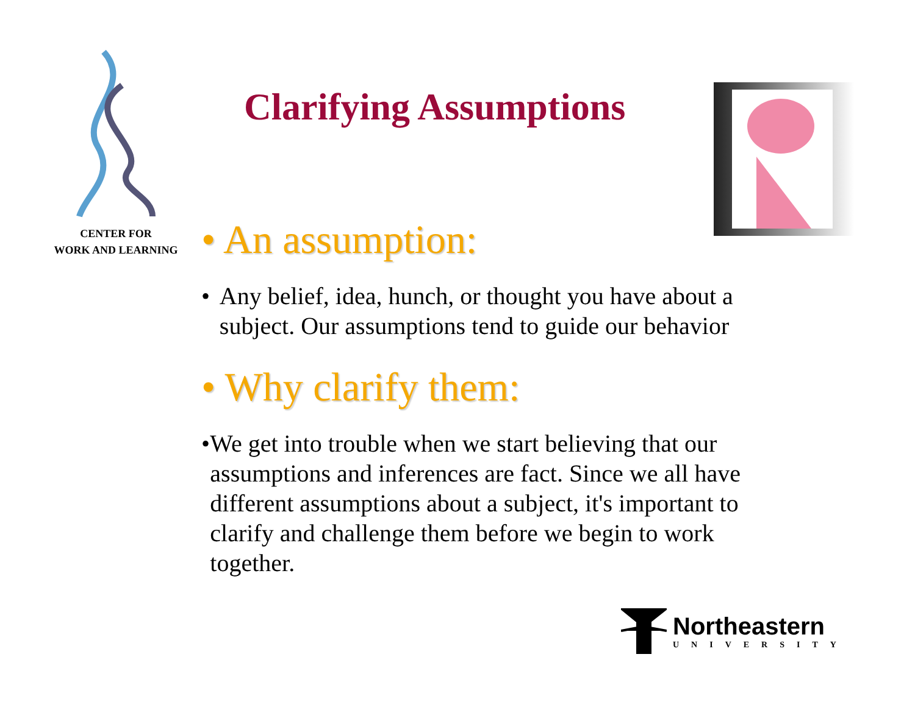CENTER FOR
WORK AND LEARNING
Clarifying Assumptions
• An assumption:
• Any belief, idea, hunch, or thought you have about a subject. Our assumptions tend to guide our behavior
• Why clarify them:
• We get into trouble when we start believing that our assumptions and inferences are fact. Since we all have different assumptions about a subject, it's important to clarify and challenge them before we begin to work together.
Northeastern
UNIVERSITY